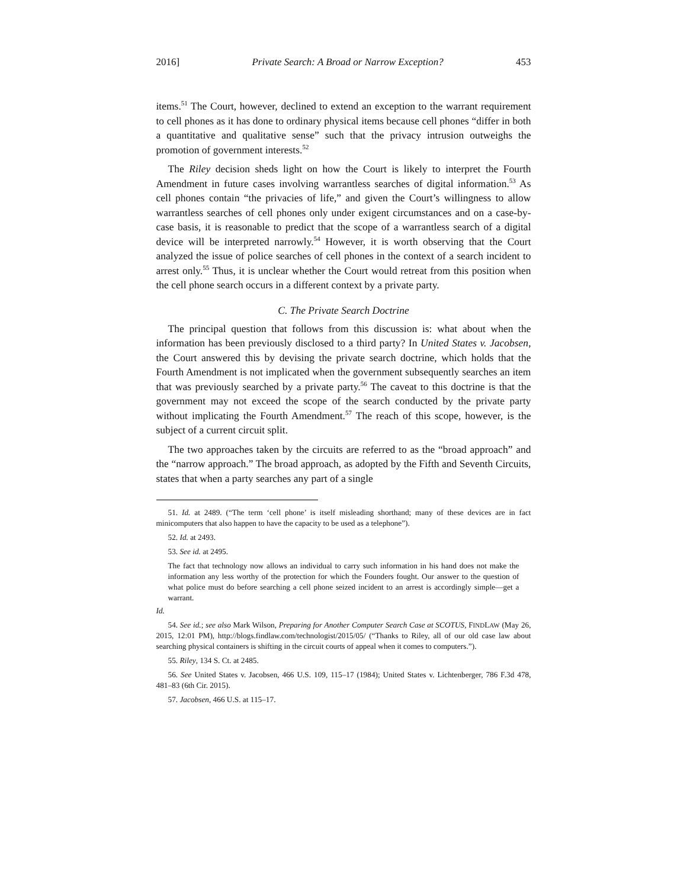2016] Private Search: A Broad or Narrow Exception? 453
items.<sup>51</sup> The Court, however, declined to extend an exception to the warrant requirement to cell phones as it has done to ordinary physical items because cell phones “differ in both a quantitative and qualitative sense” such that the privacy intrusion outweighs the promotion of government interests.<sup>52</sup>
The Riley decision sheds light on how the Court is likely to interpret the Fourth Amendment in future cases involving warrantless searches of digital information.<sup>53</sup> As cell phones contain “the privacies of life,” and given the Court’s willingness to allow warrantless searches of cell phones only under exigent circumstances and on a case-by-case basis, it is reasonable to predict that the scope of a warrantless search of a digital device will be interpreted narrowly.<sup>54</sup> However, it is worth observing that the Court analyzed the issue of police searches of cell phones in the context of a search incident to arrest only.<sup>55</sup> Thus, it is unclear whether the Court would retreat from this position when the cell phone search occurs in a different context by a private party.
C. The Private Search Doctrine
The principal question that follows from this discussion is: what about when the information has been previously disclosed to a third party? In United States v. Jacobsen, the Court answered this by devising the private search doctrine, which holds that the Fourth Amendment is not implicated when the government subsequently searches an item that was previously searched by a private party.<sup>56</sup> The caveat to this doctrine is that the government may not exceed the scope of the search conducted by the private party without implicating the Fourth Amendment.<sup>57</sup> The reach of this scope, however, is the subject of a current circuit split.
The two approaches taken by the circuits are referred to as the “broad approach” and the “narrow approach.” The broad approach, as adopted by the Fifth and Seventh Circuits, states that when a party searches any part of a single
51. Id. at 2489. (“The term ‘cell phone’ is itself misleading shorthand; many of these devices are in fact minicomputers that also happen to have the capacity to be used as a telephone”).
52. Id. at 2493.
53. See id. at 2495.
The fact that technology now allows an individual to carry such information in his hand does not make the information any less worthy of the protection for which the Founders fought. Our answer to the question of what police must do before searching a cell phone seized incident to an arrest is accordingly simple—get a warrant.
Id.
54. See id.; see also Mark Wilson, Preparing for Another Computer Search Case at SCOTUS, FINDLAW (May 26, 2015, 12:01 PM), http://blogs.findlaw.com/technologist/2015/05/ (“Thanks to Riley, all of our old case law about searching physical containers is shifting in the circuit courts of appeal when it comes to computers.”).
55. Riley, 134 S. Ct. at 2485.
56. See United States v. Jacobsen, 466 U.S. 109, 115–17 (1984); United States v. Lichtenberger, 786 F.3d 478, 481–83 (6th Cir. 2015).
57. Jacobsen, 466 U.S. at 115–17.